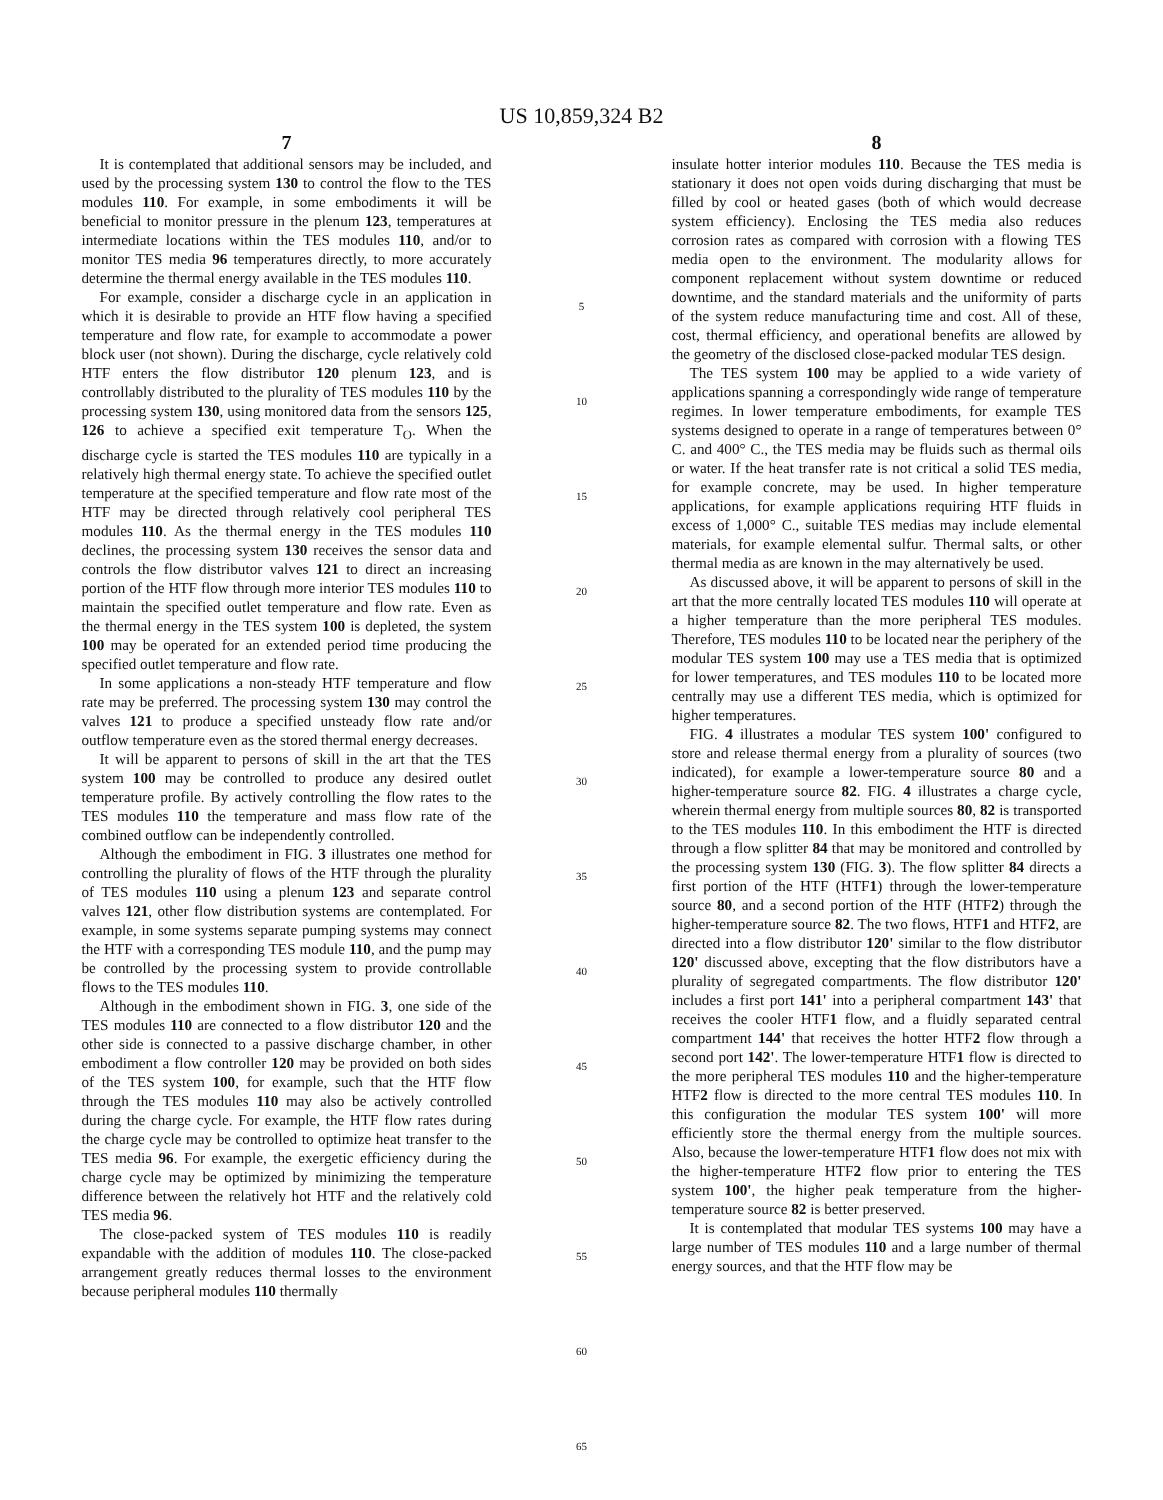US 10,859,324 B2
7
It is contemplated that additional sensors may be included, and used by the processing system 130 to control the flow to the TES modules 110. For example, in some embodiments it will be beneficial to monitor pressure in the plenum 123, temperatures at intermediate locations within the TES modules 110, and/or to monitor TES media 96 temperatures directly, to more accurately determine the thermal energy available in the TES modules 110.
For example, consider a discharge cycle in an application in which it is desirable to provide an HTF flow having a specified temperature and flow rate, for example to accommodate a power block user (not shown). During the discharge, cycle relatively cold HTF enters the flow distributor 120 plenum 123, and is controllably distributed to the plurality of TES modules 110 by the processing system 130, using monitored data from the sensors 125, 126 to achieve a specified exit temperature T<sub>O</sub>. When the discharge cycle is started the TES modules 110 are typically in a relatively high thermal energy state. To achieve the specified outlet temperature at the specified temperature and flow rate most of the HTF may be directed through relatively cool peripheral TES modules 110. As the thermal energy in the TES modules 110 declines, the processing system 130 receives the sensor data and controls the flow distributor valves 121 to direct an increasing portion of the HTF flow through more interior TES modules 110 to maintain the specified outlet temperature and flow rate. Even as the thermal energy in the TES system 100 is depleted, the system 100 may be operated for an extended period time producing the specified outlet temperature and flow rate.
In some applications a non-steady HTF temperature and flow rate may be preferred. The processing system 130 may control the valves 121 to produce a specified unsteady flow rate and/or outflow temperature even as the stored thermal energy decreases.
It will be apparent to persons of skill in the art that the TES system 100 may be controlled to produce any desired outlet temperature profile. By actively controlling the flow rates to the TES modules 110 the temperature and mass flow rate of the combined outflow can be independently controlled.
Although the embodiment in FIG. 3 illustrates one method for controlling the plurality of flows of the HTF through the plurality of TES modules 110 using a plenum 123 and separate control valves 121, other flow distribution systems are contemplated. For example, in some systems separate pumping systems may connect the HTF with a corresponding TES module 110, and the pump may be controlled by the processing system to provide controllable flows to the TES modules 110.
Although in the embodiment shown in FIG. 3, one side of the TES modules 110 are connected to a flow distributor 120 and the other side is connected to a passive discharge chamber, in other embodiment a flow controller 120 may be provided on both sides of the TES system 100, for example, such that the HTF flow through the TES modules 110 may also be actively controlled during the charge cycle. For example, the HTF flow rates during the charge cycle may be controlled to optimize heat transfer to the TES media 96. For example, the exergetic efficiency during the charge cycle may be optimized by minimizing the temperature difference between the relatively hot HTF and the relatively cold TES media 96.
The close-packed system of TES modules 110 is readily expandable with the addition of modules 110. The close-packed arrangement greatly reduces thermal losses to the environment because peripheral modules 110 thermally
5
10
15
20
25
30
35
40
45
50
55
60
65
8
insulate hotter interior modules 110. Because the TES media is stationary it does not open voids during discharging that must be filled by cool or heated gases (both of which would decrease system efficiency). Enclosing the TES media also reduces corrosion rates as compared with corrosion with a flowing TES media open to the environment. The modularity allows for component replacement without system downtime or reduced downtime, and the standard materials and the uniformity of parts of the system reduce manufacturing time and cost. All of these, cost, thermal efficiency, and operational benefits are allowed by the geometry of the disclosed close-packed modular TES design.
The TES system 100 may be applied to a wide variety of applications spanning a correspondingly wide range of temperature regimes. In lower temperature embodiments, for example TES systems designed to operate in a range of temperatures between 0° C. and 400° C., the TES media may be fluids such as thermal oils or water. If the heat transfer rate is not critical a solid TES media, for example concrete, may be used. In higher temperature applications, for example applications requiring HTF fluids in excess of 1,000° C., suitable TES medias may include elemental materials, for example elemental sulfur. Thermal salts, or other thermal media as are known in the may alternatively be used.
As discussed above, it will be apparent to persons of skill in the art that the more centrally located TES modules 110 will operate at a higher temperature than the more peripheral TES modules. Therefore, TES modules 110 to be located near the periphery of the modular TES system 100 may use a TES media that is optimized for lower temperatures, and TES modules 110 to be located more centrally may use a different TES media, which is optimized for higher temperatures.
FIG. 4 illustrates a modular TES system 100' configured to store and release thermal energy from a plurality of sources (two indicated), for example a lower-temperature source 80 and a higher-temperature source 82. FIG. 4 illustrates a charge cycle, wherein thermal energy from multiple sources 80, 82 is transported to the TES modules 110. In this embodiment the HTF is directed through a flow splitter 84 that may be monitored and controlled by the processing system 130 (FIG. 3). The flow splitter 84 directs a first portion of the HTF (HTF1) through the lower-temperature source 80, and a second portion of the HTF (HTF2) through the higher-temperature source 82. The two flows, HTF1 and HTF2, are directed into a flow distributor 120' similar to the flow distributor 120' discussed above, excepting that the flow distributors have a plurality of segregated compartments. The flow distributor 120' includes a first port 141' into a peripheral compartment 143' that receives the cooler HTF1 flow, and a fluidly separated central compartment 144' that receives the hotter HTF2 flow through a second port 142'. The lower-temperature HTF1 flow is directed to the more peripheral TES modules 110 and the higher-temperature HTF2 flow is directed to the more central TES modules 110. In this configuration the modular TES system 100' will more efficiently store the thermal energy from the multiple sources. Also, because the lower-temperature HTF1 flow does not mix with the higher-temperature HTF2 flow prior to entering the TES system 100', the higher peak temperature from the higher-temperature source 82 is better preserved.
It is contemplated that modular TES systems 100 may have a large number of TES modules 110 and a large number of thermal energy sources, and that the HTF flow may be